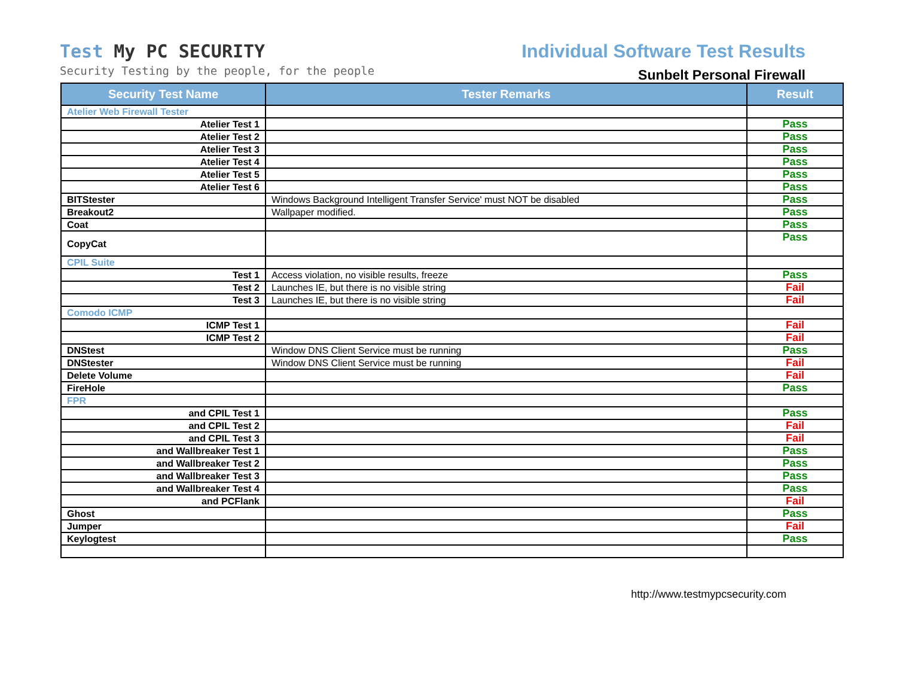Test My PC SECURITY
Security Testing by the people, for the people
Individual Software Test Results
Sunbelt Personal Firewall
| Security Test Name | Tester Remarks | Result |
| --- | --- | --- |
| Atelier Web Firewall Tester | | |
| Atelier Test 1 | | Pass |
| Atelier Test 2 | | Pass |
| Atelier Test 3 | | Pass |
| Atelier Test 4 | | Pass |
| Atelier Test 5 | | Pass |
| Atelier Test 6 | | Pass |
| BITStester | Windows Background Intelligent Transfer Service' must NOT be disabled | Pass |
| Breakout2 | Wallpaper modified. | Pass |
| Coat | | Pass |
| CopyCat | | Pass |
| CPIL Suite | | |
| Test 1 | Access violation, no visible results, freeze | Pass |
| Test 2 | Launches IE, but there is no visible string | Fail |
| Test 3 | Launches IE, but there is no visible string | Fail |
| Comodo ICMP | | |
| ICMP Test 1 | | Fail |
| ICMP Test 2 | | Fail |
| DNStest | Window DNS Client Service must be running | Pass |
| DNStester | Window DNS Client Service must be running | Fail |
| Delete Volume | | Fail |
| FireHole | | Pass |
| FPR | | |
| and CPIL Test 1 | | Pass |
| and CPIL Test 2 | | Fail |
| and CPIL Test 3 | | Fail |
| and Wallbreaker Test 1 | | Pass |
| and Wallbreaker Test 2 | | Pass |
| and Wallbreaker Test 3 | | Pass |
| and Wallbreaker Test 4 | | Pass |
| and PCFlank | | Fail |
| Ghost | | Pass |
| Jumper | | Fail |
| Keylogtest | | Pass |
http://www.testmypcsecurity.com